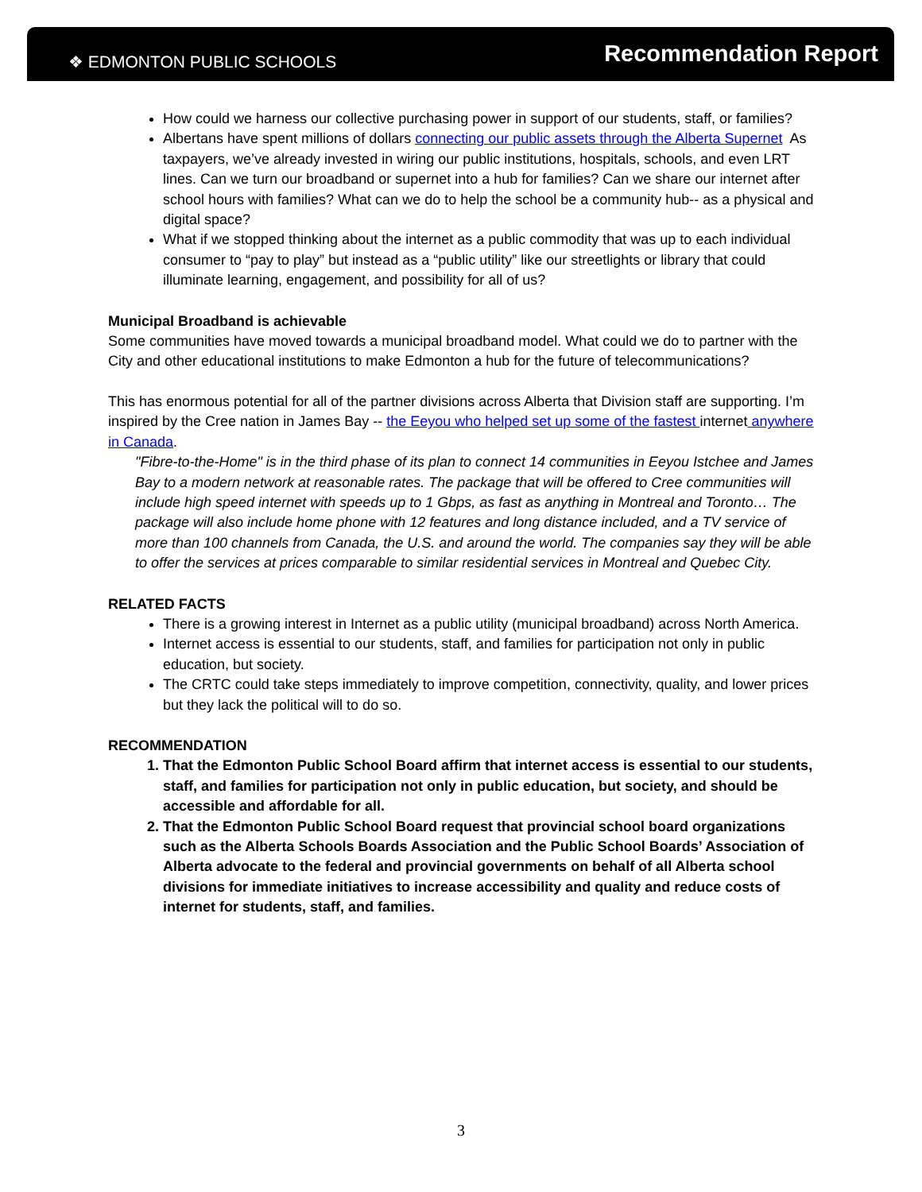❖ EDMONTON PUBLIC SCHOOLS
Recommendation Report
How could we harness our collective purchasing power in support of our students, staff, or families?
Albertans have spent millions of dollars connecting our public assets through the Alberta Supernet As taxpayers, we’ve already invested in wiring our public institutions, hospitals, schools, and even LRT lines. Can we turn our broadband or supernet into a hub for families? Can we share our internet after school hours with families? What can we do to help the school be a community hub-- as a physical and digital space?
What if we stopped thinking about the internet as a public commodity that was up to each individual consumer to “pay to play” but instead as a “public utility” like our streetlights or library that could illuminate learning, engagement, and possibility for all of us?
Municipal Broadband is achievable
Some communities have moved towards a municipal broadband model. What could we do to partner with the City and other educational institutions to make Edmonton a hub for the future of telecommunications?
This has enormous potential for all of the partner divisions across Alberta that Division staff are supporting. I’m inspired by the Cree nation in James Bay -- the Eeyou who helped set up some of the fastest internet anywhere in Canada.
"Fibre-to-the-Home" is in the third phase of its plan to connect 14 communities in Eeyou Istchee and James Bay to a modern network at reasonable rates. The package that will be offered to Cree communities will include high speed internet with speeds up to 1 Gbps, as fast as anything in Montreal and Toronto… The package will also include home phone with 12 features and long distance included, and a TV service of more than 100 channels from Canada, the U.S. and around the world. The companies say they will be able to offer the services at prices comparable to similar residential services in Montreal and Quebec City.
RELATED FACTS
There is a growing interest in Internet as a public utility (municipal broadband) across North America.
Internet access is essential to our students, staff, and families for participation not only in public education, but society.
The CRTC could take steps immediately to improve competition, connectivity, quality, and lower prices but they lack the political will to do so.
RECOMMENDATION
1. That the Edmonton Public School Board affirm that internet access is essential to our students, staff, and families for participation not only in public education, but society, and should be accessible and affordable for all.
2. That the Edmonton Public School Board request that provincial school board organizations such as the Alberta Schools Boards Association and the Public School Boards’ Association of Alberta advocate to the federal and provincial governments on behalf of all Alberta school divisions for immediate initiatives to increase accessibility and quality and reduce costs of internet for students, staff, and families.
3